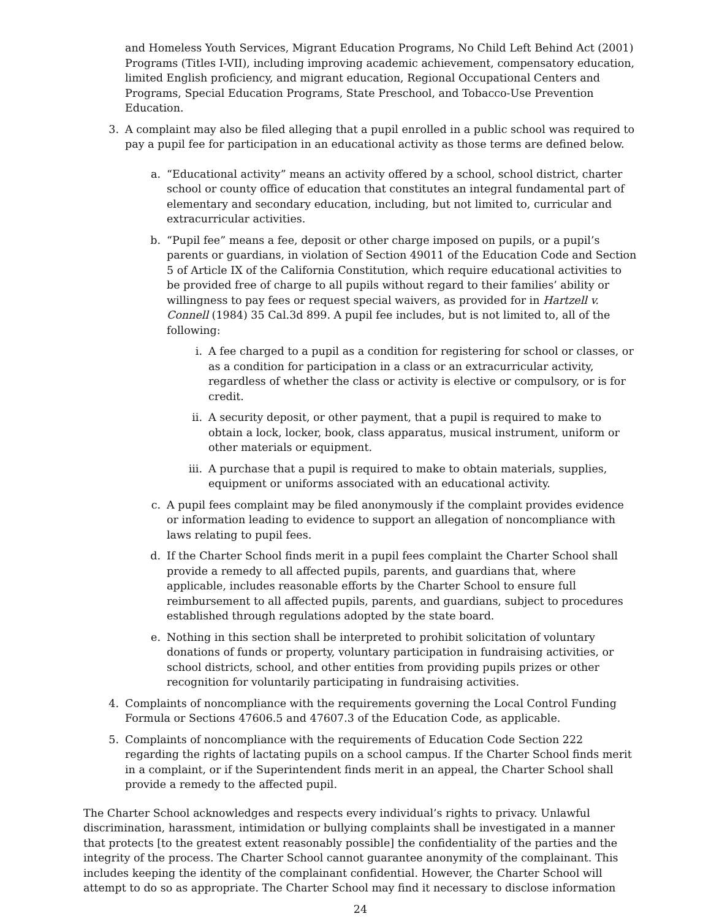and Homeless Youth Services, Migrant Education Programs, No Child Left Behind Act (2001) Programs (Titles I-VII), including improving academic achievement, compensatory education, limited English proficiency, and migrant education, Regional Occupational Centers and Programs, Special Education Programs, State Preschool, and Tobacco-Use Prevention Education.
3. A complaint may also be filed alleging that a pupil enrolled in a public school was required to pay a pupil fee for participation in an educational activity as those terms are defined below.
a. “Educational activity” means an activity offered by a school, school district, charter school or county office of education that constitutes an integral fundamental part of elementary and secondary education, including, but not limited to, curricular and extracurricular activities.
b. “Pupil fee” means a fee, deposit or other charge imposed on pupils, or a pupil’s parents or guardians, in violation of Section 49011 of the Education Code and Section 5 of Article IX of the California Constitution, which require educational activities to be provided free of charge to all pupils without regard to their families’ ability or willingness to pay fees or request special waivers, as provided for in Hartzell v. Connell (1984) 35 Cal.3d 899. A pupil fee includes, but is not limited to, all of the following:
i. A fee charged to a pupil as a condition for registering for school or classes, or as a condition for participation in a class or an extracurricular activity, regardless of whether the class or activity is elective or compulsory, or is for credit.
ii. A security deposit, or other payment, that a pupil is required to make to obtain a lock, locker, book, class apparatus, musical instrument, uniform or other materials or equipment.
iii. A purchase that a pupil is required to make to obtain materials, supplies, equipment or uniforms associated with an educational activity.
c. A pupil fees complaint may be filed anonymously if the complaint provides evidence or information leading to evidence to support an allegation of noncompliance with laws relating to pupil fees.
d. If the Charter School finds merit in a pupil fees complaint the Charter School shall provide a remedy to all affected pupils, parents, and guardians that, where applicable, includes reasonable efforts by the Charter School to ensure full reimbursement to all affected pupils, parents, and guardians, subject to procedures established through regulations adopted by the state board.
e. Nothing in this section shall be interpreted to prohibit solicitation of voluntary donations of funds or property, voluntary participation in fundraising activities, or school districts, school, and other entities from providing pupils prizes or other recognition for voluntarily participating in fundraising activities.
4. Complaints of noncompliance with the requirements governing the Local Control Funding Formula or Sections 47606.5 and 47607.3 of the Education Code, as applicable.
5. Complaints of noncompliance with the requirements of Education Code Section 222 regarding the rights of lactating pupils on a school campus. If the Charter School finds merit in a complaint, or if the Superintendent finds merit in an appeal, the Charter School shall provide a remedy to the affected pupil.
The Charter School acknowledges and respects every individual’s rights to privacy. Unlawful discrimination, harassment, intimidation or bullying complaints shall be investigated in a manner that protects [to the greatest extent reasonably possible] the confidentiality of the parties and the integrity of the process. The Charter School cannot guarantee anonymity of the complainant. This includes keeping the identity of the complainant confidential. However, the Charter School will attempt to do so as appropriate. The Charter School may find it necessary to disclose information
24